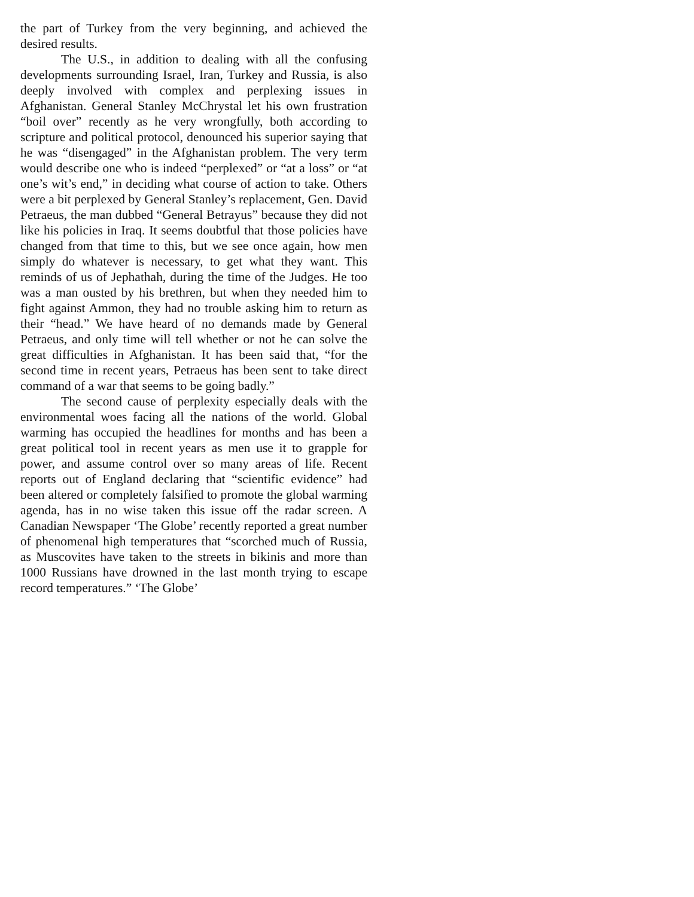the part of Turkey from the very beginning, and achieved the desired results.
The U.S., in addition to dealing with all the confusing developments surrounding Israel, Iran, Turkey and Russia, is also deeply involved with complex and perplexing issues in Afghanistan. General Stanley McChrystal let his own frustration “boil over” recently as he very wrongfully, both according to scripture and political protocol, denounced his superior saying that he was “disengaged” in the Afghanistan problem. The very term would describe one who is indeed “perplexed” or “at a loss” or “at one’s wit’s end,” in deciding what course of action to take. Others were a bit perplexed by General Stanley’s replacement, Gen. David Petraeus, the man dubbed “General Betrayus” because they did not like his policies in Iraq. It seems doubtful that those policies have changed from that time to this, but we see once again, how men simply do whatever is necessary, to get what they want. This reminds of us of Jephathah, during the time of the Judges. He too was a man ousted by his brethren, but when they needed him to fight against Ammon, they had no trouble asking him to return as their “head.” We have heard of no demands made by General Petraeus, and only time will tell whether or not he can solve the great difficulties in Afghanistan. It has been said that, “for the second time in recent years, Petraeus has been sent to take direct command of a war that seems to be going badly.”
The second cause of perplexity especially deals with the environmental woes facing all the nations of the world. Global warming has occupied the headlines for months and has been a great political tool in recent years as men use it to grapple for power, and assume control over so many areas of life. Recent reports out of England declaring that “scientific evidence” had been altered or completely falsified to promote the global warming agenda, has in no wise taken this issue off the radar screen. A Canadian Newspaper ‘The Globe’ recently reported a great number of phenomenal high temperatures that “scorched much of Russia, as Muscovites have taken to the streets in bikinis and more than 1000 Russians have drowned in the last month trying to escape record temperatures.” ‘The Globe’